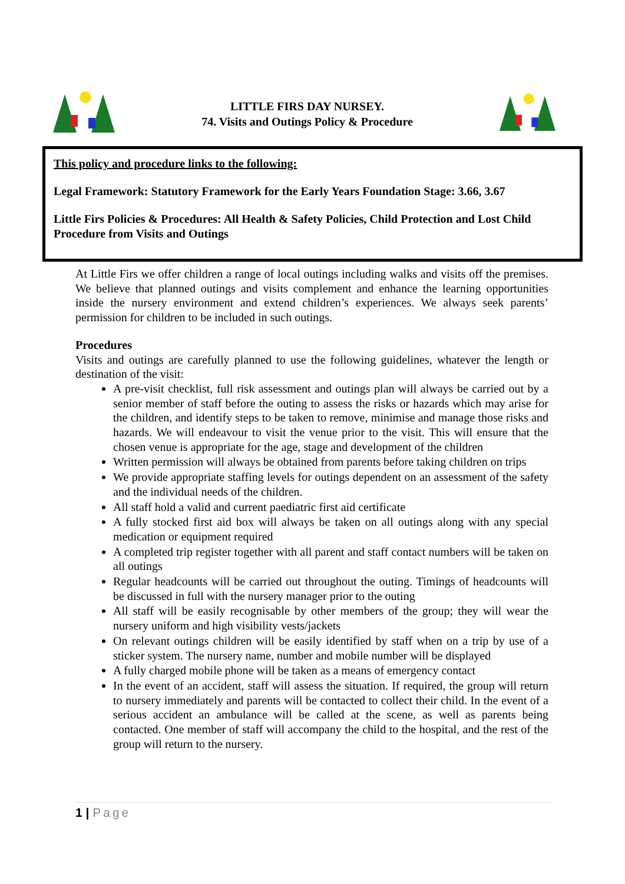LITTLE FIRS DAY NURSEY.
74. Visits and Outings Policy & Procedure
This policy and procedure links to the following:
Legal Framework: Statutory Framework for the Early Years Foundation Stage: 3.66, 3.67
Little Firs Policies & Procedures: All Health & Safety Policies, Child Protection and Lost Child Procedure from Visits and Outings
At Little Firs we offer children a range of local outings including walks and visits off the premises. We believe that planned outings and visits complement and enhance the learning opportunities inside the nursery environment and extend children’s experiences. We always seek parents’ permission for children to be included in such outings.
Procedures
Visits and outings are carefully planned to use the following guidelines, whatever the length or destination of the visit:
A pre-visit checklist, full risk assessment and outings plan will always be carried out by a senior member of staff before the outing to assess the risks or hazards which may arise for the children, and identify steps to be taken to remove, minimise and manage those risks and hazards. We will endeavour to visit the venue prior to the visit. This will ensure that the chosen venue is appropriate for the age, stage and development of the children
Written permission will always be obtained from parents before taking children on trips
We provide appropriate staffing levels for outings dependent on an assessment of the safety and the individual needs of the children.
All staff hold a valid and current paediatric first aid certificate
A fully stocked first aid box will always be taken on all outings along with any special medication or equipment required
A completed trip register together with all parent and staff contact numbers will be taken on all outings
Regular headcounts will be carried out throughout the outing. Timings of headcounts will be discussed in full with the nursery manager prior to the outing
All staff will be easily recognisable by other members of the group; they will wear the nursery uniform and high visibility vests/jackets
On relevant outings children will be easily identified by staff when on a trip by use of a sticker system. The nursery name, number and mobile number will be displayed
A fully charged mobile phone will be taken as a means of emergency contact
In the event of an accident, staff will assess the situation. If required, the group will return to nursery immediately and parents will be contacted to collect their child. In the event of a serious accident an ambulance will be called at the scene, as well as parents being contacted. One member of staff will accompany the child to the hospital, and the rest of the group will return to the nursery.
1 | Page